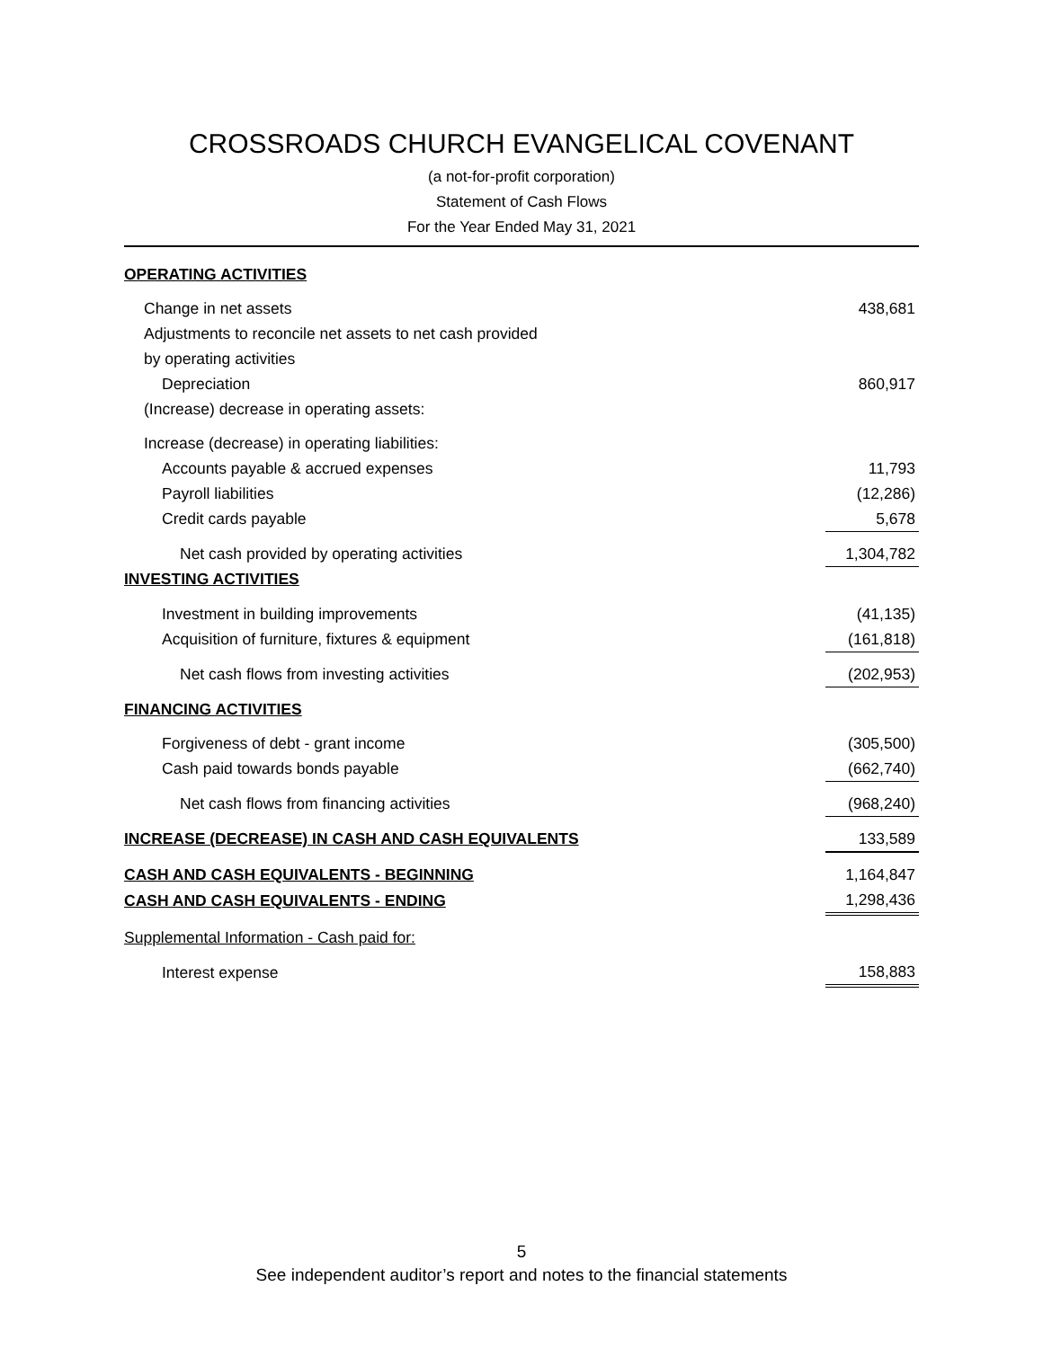CROSSROADS CHURCH EVANGELICAL COVENANT
(a not-for-profit corporation)
Statement of Cash Flows
For the Year Ended May 31, 2021
| OPERATING ACTIVITIES | |
| Change in net assets | 438,681 |
| Adjustments to reconcile net assets to net cash provided | |
| by operating activities | |
| Depreciation | 860,917 |
| (Increase) decrease in operating assets: | |
| Increase (decrease) in operating liabilities: | |
| Accounts payable & accrued expenses | 11,793 |
| Payroll liabilities | (12,286) |
| Credit cards payable | 5,678 |
| Net cash provided by operating activities | 1,304,782 |
| INVESTING ACTIVITIES | |
| Investment in building improvements | (41,135) |
| Acquisition of furniture, fixtures & equipment | (161,818) |
| Net cash flows from investing activities | (202,953) |
| FINANCING ACTIVITIES | |
| Forgiveness of debt - grant income | (305,500) |
| Cash paid towards bonds payable | (662,740) |
| Net cash flows from financing activities | (968,240) |
| INCREASE (DECREASE) IN CASH AND CASH EQUIVALENTS | 133,589 |
| CASH AND CASH EQUIVALENTS - BEGINNING | 1,164,847 |
| CASH AND CASH EQUIVALENTS - ENDING | 1,298,436 |
| Supplemental Information - Cash paid for: | |
| Interest expense | 158,883 |
5
See independent auditor’s report and notes to the financial statements